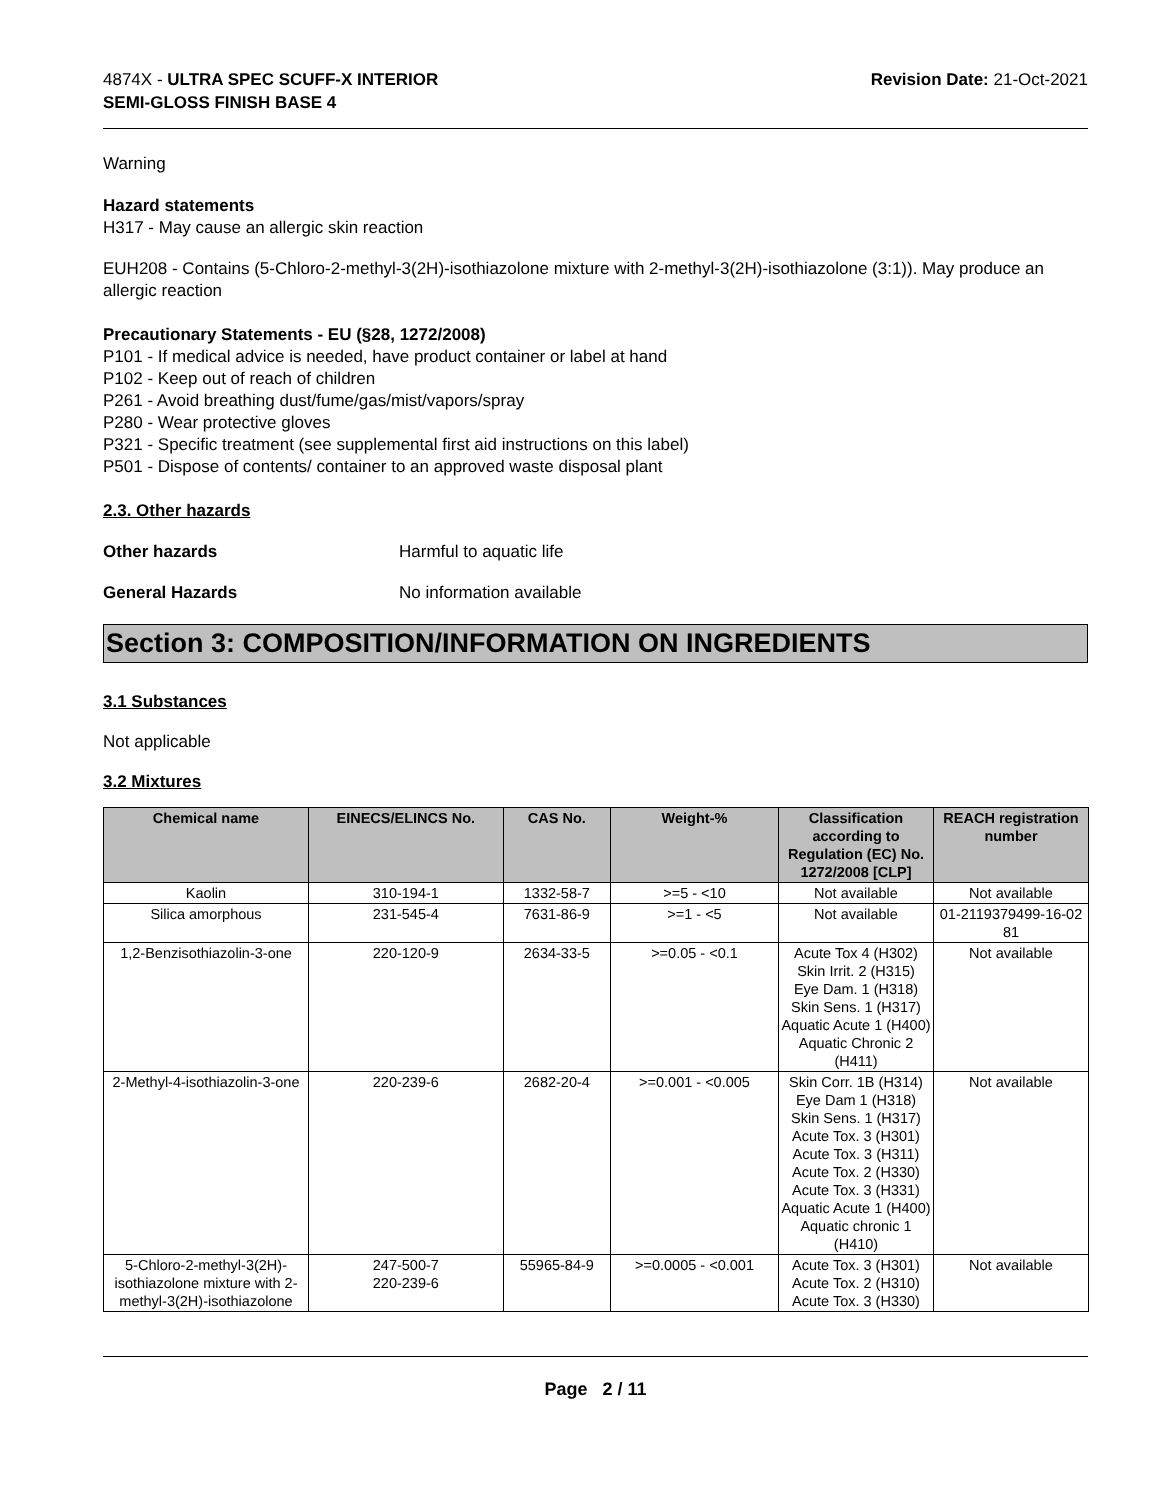4874X - ULTRA SPEC SCUFF-X INTERIOR
SEMI-GLOSS FINISH BASE 4
Revision Date: 21-Oct-2021
Warning
Hazard statements
H317 - May cause an allergic skin reaction
EUH208 - Contains (5-Chloro-2-methyl-3(2H)-isothiazolone mixture with 2-methyl-3(2H)-isothiazolone (3:1)). May produce an allergic reaction
Precautionary Statements - EU (§28, 1272/2008)
P101 - If medical advice is needed, have product container or label at hand
P102 - Keep out of reach of children
P261 - Avoid breathing dust/fume/gas/mist/vapors/spray
P280 - Wear protective gloves
P321 - Specific treatment (see supplemental first aid instructions on this label)
P501 - Dispose of contents/ container to an approved waste disposal plant
2.3. Other hazards
Other hazards Harmful to aquatic life
General Hazards No information available
Section 3: COMPOSITION/INFORMATION ON INGREDIENTS
3.1 Substances
Not applicable
3.2 Mixtures
| Chemical name | EINECS/ELINCS No. | CAS No. | Weight-% | Classification according to Regulation (EC) No. 1272/2008 [CLP] | REACH registration number |
| --- | --- | --- | --- | --- | --- |
| Kaolin | 310-194-1 | 1332-58-7 | >=5 - <10 | Not available | Not available |
| Silica amorphous | 231-545-4 | 7631-86-9 | >=1 - <5 | Not available | 01-2119379499-16-02 81 |
| 1,2-Benzisothiazolin-3-one | 220-120-9 | 2634-33-5 | >=0.05 - <0.1 | Acute Tox 4 (H302) Skin Irrit. 2 (H315) Eye Dam. 1 (H318) Skin Sens. 1 (H317) Aquatic Acute 1 (H400) Aquatic Chronic 2 (H411) | Not available |
| 2-Methyl-4-isothiazolin-3-one | 220-239-6 | 2682-20-4 | >=0.001 - <0.005 | Skin Corr. 1B (H314) Eye Dam 1 (H318) Skin Sens. 1 (H317) Acute Tox. 3 (H301) Acute Tox. 3 (H311) Acute Tox. 2 (H330) Acute Tox. 3 (H331) Aquatic Acute 1 (H400) Aquatic chronic 1 (H410) | Not available |
| 5-Chloro-2-methyl-3(2H)-isothiazolone mixture with 2-methyl-3(2H)-isothiazolone | 247-500-7 220-239-6 | 55965-84-9 | >=0.0005 - <0.001 | Acute Tox. 3 (H301) Acute Tox. 2 (H310) Acute Tox. 3 (H330) | Not available |
Page 2 / 11